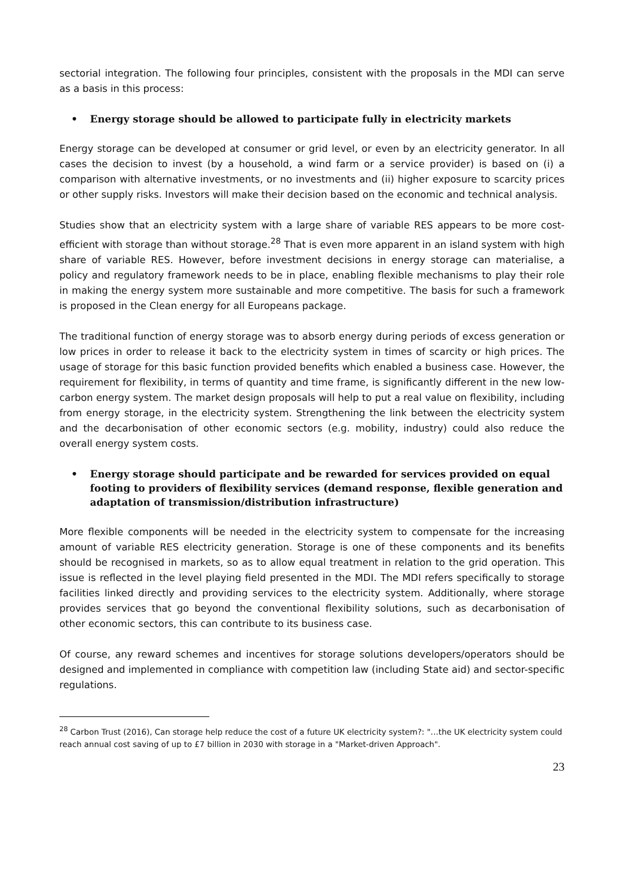sectorial integration. The following four principles, consistent with the proposals in the MDI can serve as a basis in this process:
• Energy storage should be allowed to participate fully in electricity markets
Energy storage can be developed at consumer or grid level, or even by an electricity generator. In all cases the decision to invest (by a household, a wind farm or a service provider) is based on (i) a comparison with alternative investments, or no investments and (ii) higher exposure to scarcity prices or other supply risks. Investors will make their decision based on the economic and technical analysis.
Studies show that an electricity system with a large share of variable RES appears to be more cost-efficient with storage than without storage.<sup>28</sup> That is even more apparent in an island system with high share of variable RES. However, before investment decisions in energy storage can materialise, a policy and regulatory framework needs to be in place, enabling flexible mechanisms to play their role in making the energy system more sustainable and more competitive. The basis for such a framework is proposed in the Clean energy for all Europeans package.
The traditional function of energy storage was to absorb energy during periods of excess generation or low prices in order to release it back to the electricity system in times of scarcity or high prices. The usage of storage for this basic function provided benefits which enabled a business case. However, the requirement for flexibility, in terms of quantity and time frame, is significantly different in the new low-carbon energy system. The market design proposals will help to put a real value on flexibility, including from energy storage, in the electricity system. Strengthening the link between the electricity system and the decarbonisation of other economic sectors (e.g. mobility, industry) could also reduce the overall energy system costs.
• Energy storage should participate and be rewarded for services provided on equal footing to providers of flexibility services (demand response, flexible generation and adaptation of transmission/distribution infrastructure)
More flexible components will be needed in the electricity system to compensate for the increasing amount of variable RES electricity generation. Storage is one of these components and its benefits should be recognised in markets, so as to allow equal treatment in relation to the grid operation. This issue is reflected in the level playing field presented in the MDI. The MDI refers specifically to storage facilities linked directly and providing services to the electricity system. Additionally, where storage provides services that go beyond the conventional flexibility solutions, such as decarbonisation of other economic sectors, this can contribute to its business case.
Of course, any reward schemes and incentives for storage solutions developers/operators should be designed and implemented in compliance with competition law (including State aid) and sector-specific regulations.
<sup>28</sup> Carbon Trust (2016), Can storage help reduce the cost of a future UK electricity system?: "…the UK electricity system could reach annual cost saving of up to £7 billion in 2030 with storage in a "Market-driven Approach".
23